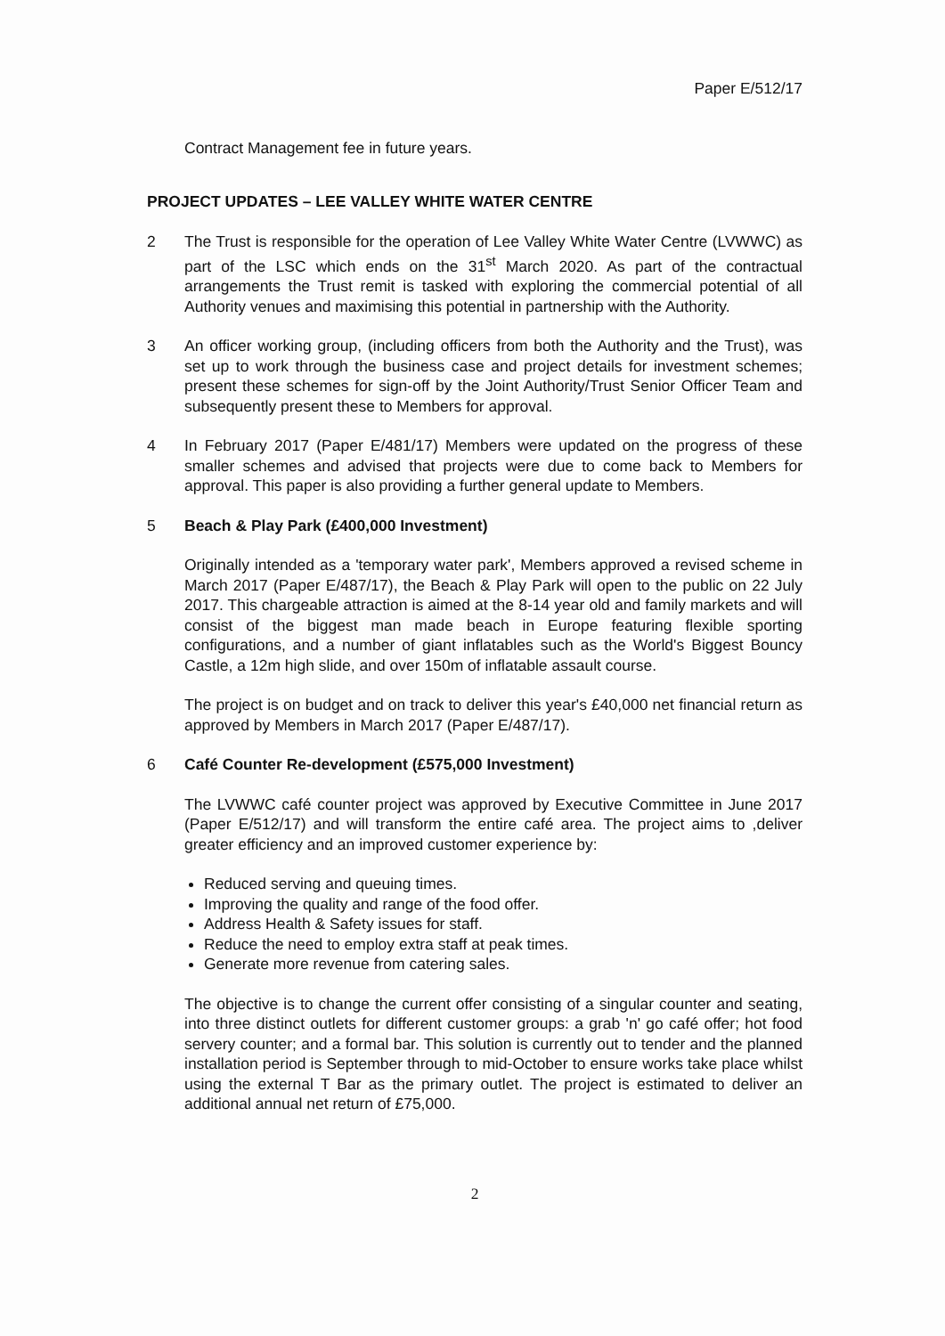Paper E/512/17
Contract Management fee in future years.
PROJECT UPDATES – LEE VALLEY WHITE WATER CENTRE
2 The Trust is responsible for the operation of Lee Valley White Water Centre (LVWWC) as part of the LSC which ends on the 31<sup>st</sup> March 2020. As part of the contractual arrangements the Trust remit is tasked with exploring the commercial potential of all Authority venues and maximising this potential in partnership with the Authority.
3 An officer working group, (including officers from both the Authority and the Trust), was set up to work through the business case and project details for investment schemes; present these schemes for sign-off by the Joint Authority/Trust Senior Officer Team and subsequently present these to Members for approval.
4 In February 2017 (Paper E/481/17) Members were updated on the progress of these smaller schemes and advised that projects were due to come back to Members for approval. This paper is also providing a further general update to Members.
5 Beach & Play Park (£400,000 Investment)
Originally intended as a 'temporary water park', Members approved a revised scheme in March 2017 (Paper E/487/17), the Beach & Play Park will open to the public on 22 July 2017. This chargeable attraction is aimed at the 8-14 year old and family markets and will consist of the biggest man made beach in Europe featuring flexible sporting configurations, and a number of giant inflatables such as the World's Biggest Bouncy Castle, a 12m high slide, and over 150m of inflatable assault course.
The project is on budget and on track to deliver this year's £40,000 net financial return as approved by Members in March 2017 (Paper E/487/17).
6 Café Counter Re-development (£575,000 Investment)
The LVWWC café counter project was approved by Executive Committee in June 2017 (Paper E/512/17) and will transform the entire café area. The project aims to ,deliver greater efficiency and an improved customer experience by:
Reduced serving and queuing times.
Improving the quality and range of the food offer.
Address Health & Safety issues for staff.
Reduce the need to employ extra staff at peak times.
Generate more revenue from catering sales.
The objective is to change the current offer consisting of a singular counter and seating, into three distinct outlets for different customer groups: a grab 'n' go café offer; hot food servery counter; and a formal bar. This solution is currently out to tender and the planned installation period is September through to mid-October to ensure works take place whilst using the external T Bar as the primary outlet. The project is estimated to deliver an additional annual net return of £75,000.
2